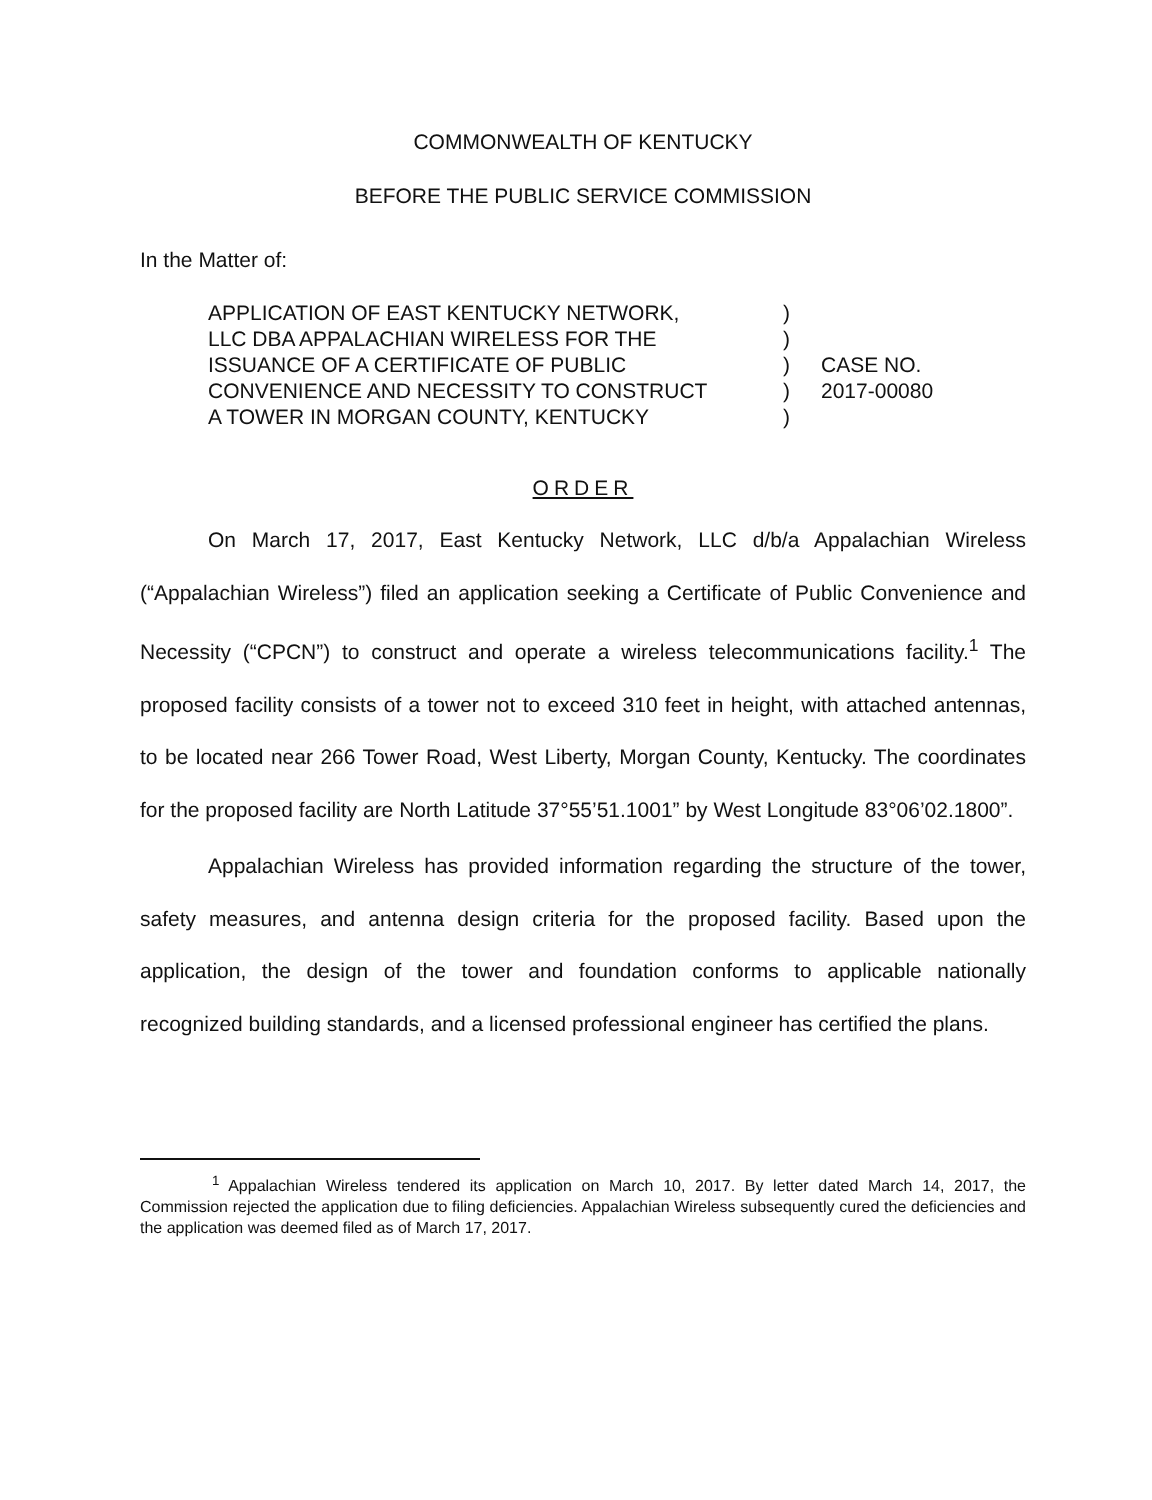COMMONWEALTH OF KENTUCKY
BEFORE THE PUBLIC SERVICE COMMISSION
In the Matter of:
| APPLICATION OF EAST KENTUCKY NETWORK, | ) | |
| LLC DBA APPALACHIAN WIRELESS FOR THE | ) | |
| ISSUANCE OF A CERTIFICATE OF PUBLIC | ) | CASE NO. |
| CONVENIENCE AND NECESSITY TO CONSTRUCT | ) | 2017-00080 |
| A TOWER IN MORGAN COUNTY, KENTUCKY | ) | |
ORDER
On March 17, 2017, East Kentucky Network, LLC d/b/a Appalachian Wireless (“Appalachian Wireless”) filed an application seeking a Certificate of Public Convenience and Necessity (“CPCN”) to construct and operate a wireless telecommunications facility.<sup>1</sup> The proposed facility consists of a tower not to exceed 310 feet in height, with attached antennas, to be located near 266 Tower Road, West Liberty, Morgan County, Kentucky. The coordinates for the proposed facility are North Latitude 37°55’51.1001” by West Longitude 83°06’02.1800”.
Appalachian Wireless has provided information regarding the structure of the tower, safety measures, and antenna design criteria for the proposed facility. Based upon the application, the design of the tower and foundation conforms to applicable nationally recognized building standards, and a licensed professional engineer has certified the plans.
<sup>1</sup> Appalachian Wireless tendered its application on March 10, 2017. By letter dated March 14, 2017, the Commission rejected the application due to filing deficiencies. Appalachian Wireless subsequently cured the deficiencies and the application was deemed filed as of March 17, 2017.